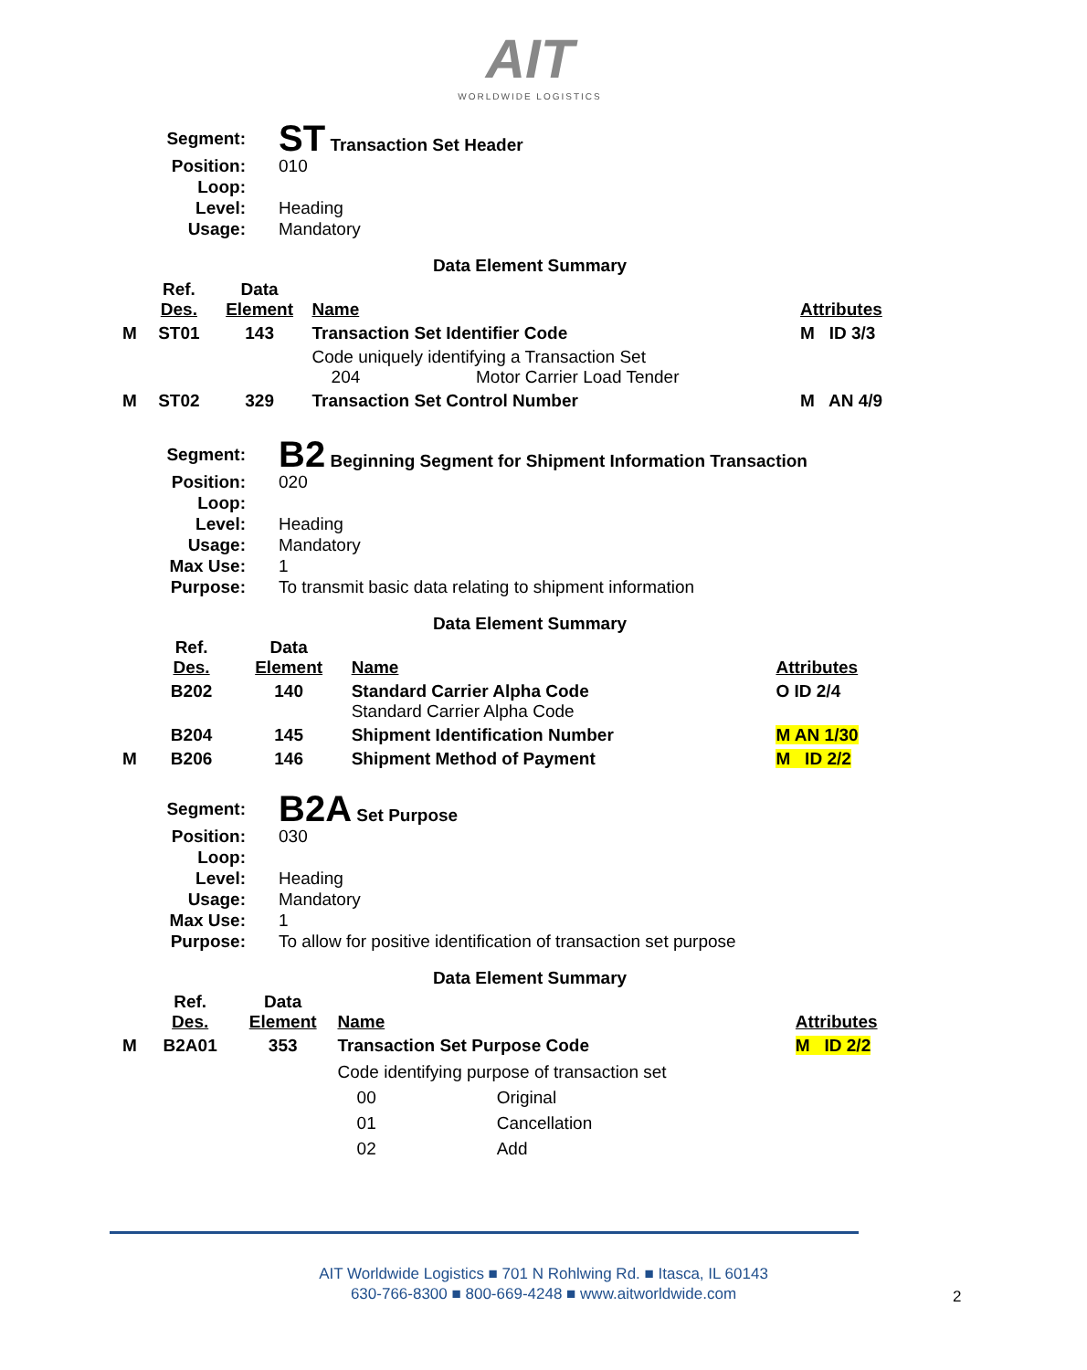AIT
WORLDWIDE LOGISTICS
Segment:
ST Transaction Set Header
Position:
010
Loop:
Level:
Heading
Usage:
Mandatory
Data Element Summary
| | Ref. Des. | Data Element | Name | Attributes |
| M | ST01 | 143 | Transaction Set Identifier Code | M ID 3/3 |
| | | | Code uniquely identifying a Transaction Set 204 Motor Carrier Load Tender | |
| M | ST02 | 329 | Transaction Set Control Number | M AN 4/9 |
Segment:
B2 Beginning Segment for Shipment Information Transaction
Position:
020
Loop:
Level:
Heading
Usage:
Mandatory
Max Use:
1
Purpose:
To transmit basic data relating to shipment information
Data Element Summary
| | Ref. Des. | Data Element | Name | Attributes |
| | B202 | 140 | Standard Carrier Alpha Code Standard Carrier Alpha Code | O ID 2/4 |
| | B204 | 145 | Shipment Identification Number | M AN 1/30 |
| M | B206 | 146 | Shipment Method of Payment | M ID 2/2 |
Segment:
B2A Set Purpose
Position:
030
Loop:
Level:
Heading
Usage:
Mandatory
Max Use:
1
Purpose:
To allow for positive identification of transaction set purpose
Data Element Summary
| | Ref. Des. | Data Element | Name | Attributes |
| M | B2A01 | 353 | Transaction Set Purpose Code | M ID 2/2 |
| | | | Code identifying purpose of transaction set 00 Original 01 Cancellation 02 Add | |
AIT Worldwide Logistics ■ 701 N Rohlwing Rd. ■ Itasca, IL 60143
630-766-8300 ■ 800-669-4248 ■ www.aitworldwide.com
2